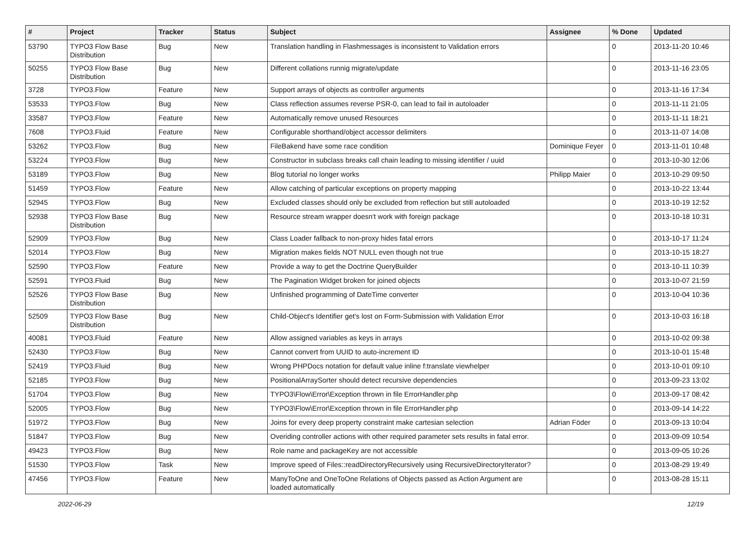| # | Project | Tracker | Status | Subject | Assignee | % Done | Updated |
| --- | --- | --- | --- | --- | --- | --- | --- |
| 53790 | TYPO3 Flow Base Distribution | Bug | New | Translation handling in Flashmessages is inconsistent to Validation errors | | 0 | 2013-11-20 10:46 |
| 50255 | TYPO3 Flow Base Distribution | Bug | New | Different collations runnig migrate/update | | 0 | 2013-11-16 23:05 |
| 3728 | TYPO3.Flow | Feature | New | Support arrays of objects as controller arguments | | 0 | 2013-11-16 17:34 |
| 53533 | TYPO3.Flow | Bug | New | Class reflection assumes reverse PSR-0, can lead to fail in autoloader | | 0 | 2013-11-11 21:05 |
| 33587 | TYPO3.Flow | Feature | New | Automatically remove unused Resources | | 0 | 2013-11-11 18:21 |
| 7608 | TYPO3.Fluid | Feature | New | Configurable shorthand/object accessor delimiters | | 0 | 2013-11-07 14:08 |
| 53262 | TYPO3.Flow | Bug | New | FileBakend have some race condition | Dominique Feyer | 0 | 2013-11-01 10:48 |
| 53224 | TYPO3.Flow | Bug | New | Constructor in subclass breaks call chain leading to missing identifier / uuid | | 0 | 2013-10-30 12:06 |
| 53189 | TYPO3.Flow | Bug | New | Blog tutorial no longer works | Philipp Maier | 0 | 2013-10-29 09:50 |
| 51459 | TYPO3.Flow | Feature | New | Allow catching of particular exceptions on property mapping | | 0 | 2013-10-22 13:44 |
| 52945 | TYPO3.Flow | Bug | New | Excluded classes should only be excluded from reflection but still autoloaded | | 0 | 2013-10-19 12:52 |
| 52938 | TYPO3 Flow Base Distribution | Bug | New | Resource stream wrapper doesn't work with foreign package | | 0 | 2013-10-18 10:31 |
| 52909 | TYPO3.Flow | Bug | New | Class Loader fallback to non-proxy hides fatal errors | | 0 | 2013-10-17 11:24 |
| 52014 | TYPO3.Flow | Bug | New | Migration makes fields NOT NULL even though not true | | 0 | 2013-10-15 18:27 |
| 52590 | TYPO3.Flow | Feature | New | Provide a way to get the Doctrine QueryBuilder | | 0 | 2013-10-11 10:39 |
| 52591 | TYPO3.Fluid | Bug | New | The Pagination Widget broken for joined objects | | 0 | 2013-10-07 21:59 |
| 52526 | TYPO3 Flow Base Distribution | Bug | New | Unfinished programming of DateTime converter | | 0 | 2013-10-04 10:36 |
| 52509 | TYPO3 Flow Base Distribution | Bug | New | Child-Object's Identifier get's lost on Form-Submission with Validation Error | | 0 | 2013-10-03 16:18 |
| 40081 | TYPO3.Fluid | Feature | New | Allow assigned variables as keys in arrays | | 0 | 2013-10-02 09:38 |
| 52430 | TYPO3.Flow | Bug | New | Cannot convert from UUID to auto-increment ID | | 0 | 2013-10-01 15:48 |
| 52419 | TYPO3.Fluid | Bug | New | Wrong PHPDocs notation for default value inline f:translate viewhelper | | 0 | 2013-10-01 09:10 |
| 52185 | TYPO3.Flow | Bug | New | PositionalArraySorter should detect recursive dependencies | | 0 | 2013-09-23 13:02 |
| 51704 | TYPO3.Flow | Bug | New | TYPO3\Flow\Error\Exception thrown in file ErrorHandler.php | | 0 | 2013-09-17 08:42 |
| 52005 | TYPO3.Flow | Bug | New | TYPO3\Flow\Error\Exception thrown in file ErrorHandler.php | | 0 | 2013-09-14 14:22 |
| 51972 | TYPO3.Flow | Bug | New | Joins for every deep property constraint make cartesian selection | Adrian Föder | 0 | 2013-09-13 10:04 |
| 51847 | TYPO3.Flow | Bug | New | Overiding controller actions with other required parameter sets results in fatal error. | | 0 | 2013-09-09 10:54 |
| 49423 | TYPO3.Flow | Bug | New | Role name and packageKey are not accessible | | 0 | 2013-09-05 10:26 |
| 51530 | TYPO3.Flow | Task | New | Improve speed of Files::readDirectoryRecursively using RecursiveDirectoryIterator? | | 0 | 2013-08-29 19:49 |
| 47456 | TYPO3.Flow | Feature | New | ManyToOne and OneToOne Relations of Objects passed as Action Argument are loaded automatically | | 0 | 2013-08-28 15:11 |
2022-06-29 12/19